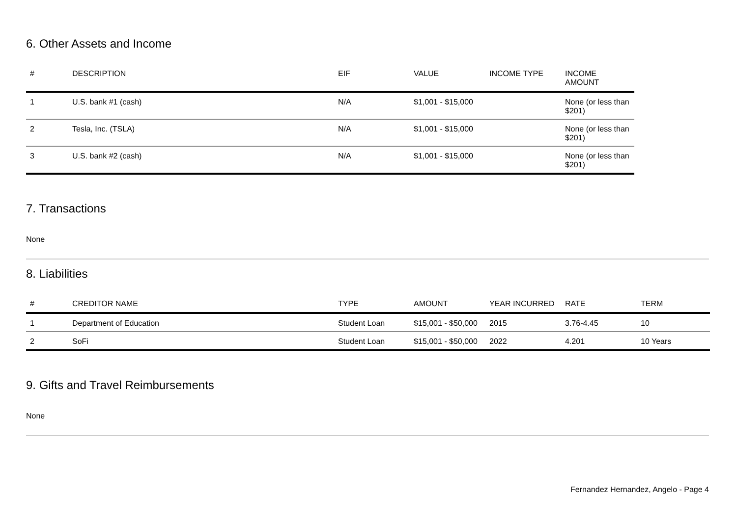6. Other Assets and Income
| # | DESCRIPTION | EIF | VALUE | INCOME TYPE | INCOME AMOUNT |
| --- | --- | --- | --- | --- | --- |
| 1 | U.S. bank #1 (cash) | N/A | $1,001 - $15,000 | | None (or less than $201) |
| 2 | Tesla, Inc. (TSLA) | N/A | $1,001 - $15,000 | | None (or less than $201) |
| 3 | U.S. bank #2 (cash) | N/A | $1,001 - $15,000 | | None (or less than $201) |
7. Transactions
None
8. Liabilities
| # | CREDITOR NAME | TYPE | AMOUNT | YEAR INCURRED | RATE | TERM |
| --- | --- | --- | --- | --- | --- | --- |
| 1 | Department of Education | Student Loan | $15,001 - $50,000 | 2015 | 3.76-4.45 | 10 |
| 2 | SoFi | Student Loan | $15,001 - $50,000 | 2022 | 4.201 | 10 Years |
9. Gifts and Travel Reimbursements
None
Fernandez Hernandez, Angelo - Page 4